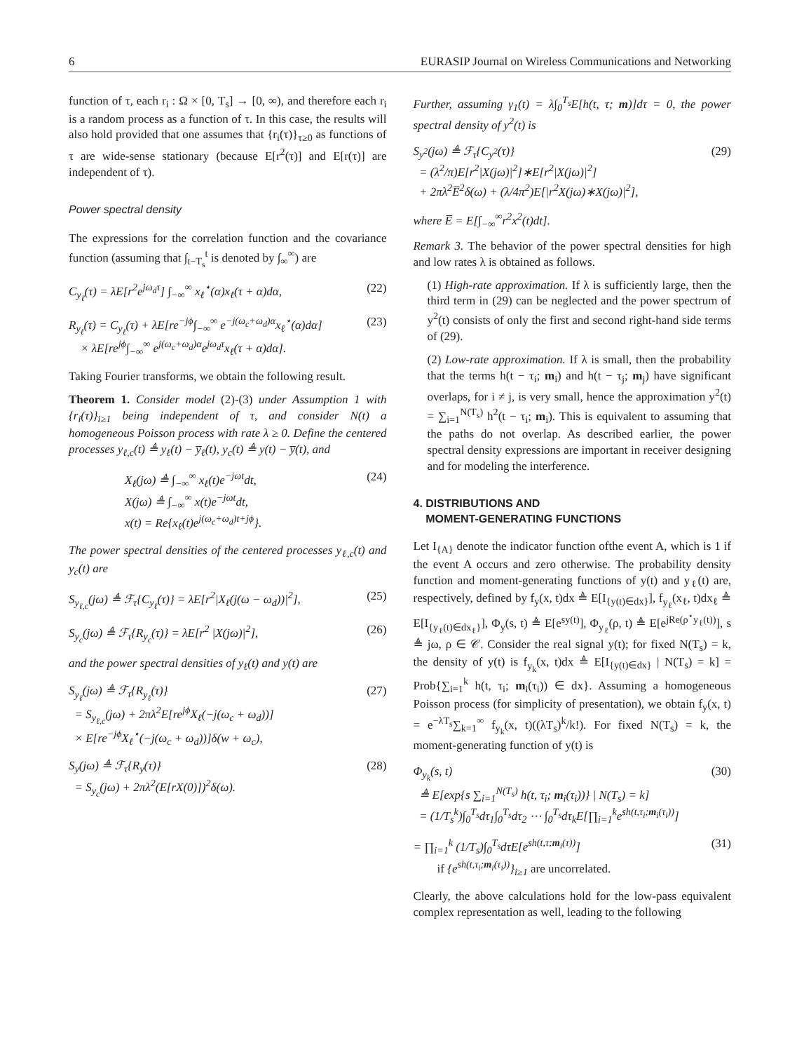6 EURASIP Journal on Wireless Communications and Networking
function of τ, each r<sub>i</sub> : Ω × [0, T<sub>s</sub>] → [0, ∞), and therefore each r<sub>i</sub> is a random process as a function of τ. In this case, the results will also hold provided that one assumes that {r<sub>i</sub>(τ)}<sub>τ≥0</sub> as functions of τ are wide-sense stationary (because E[r<sup>2</sup>(τ)] and E[r(τ)] are independent of τ).
Power spectral density
The expressions for the correlation function and the covariance function (assuming that ∫<sub>t−T<sub>s</sub></sub><sup>t</sup> is denoted by ∫<sub>∞</sub><sup>∞</sup>) are
C<sub>y<sub>ℓ</sub></sub>(τ) = λE[r<sup>2</sup>e<sup>jω<sub>d</sub>τ</sup>] ∫<sub>−∞</sub><sup>∞</sup> x<sub>ℓ</sub><sup>⋆</sup>(α)x<sub>ℓ</sub>(τ + α)dα, (22)
R<sub>y<sub>ℓ</sub></sub>(τ) = C<sub>y<sub>ℓ</sub></sub>(τ) + λE[re<sup>−jϕ</sup>∫<sub>−∞</sub><sup>∞</sup> e<sup>−j(ω<sub>c</sub>+ω<sub>d</sub>)α</sup>x<sub>ℓ</sub><sup>⋆</sup>(α)dα]
× λE[re<sup>jϕ</sup>∫<sub>−∞</sub><sup>∞</sup> e<sup>j(ω<sub>c</sub>+ω<sub>d</sub>)α</sup>e<sup>jω<sub>d</sub>τ</sup>x<sub>ℓ</sub>(τ + α)dα]. (23)
Taking Fourier transforms, we obtain the following result.
Theorem 1. Consider model (2)-(3) under Assumption 1 with {r<sub>i</sub>(τ)}<sub>i≥1</sub> being independent of τ, and consider N(t) a homogeneous Poisson process with rate λ ≥ 0. Define the centered processes y<sub>ℓ,c</sub>(t) ≜ y<sub>ℓ</sub>(t) − y̅<sub>ℓ</sub>(t), y<sub>c</sub>(t) ≜ y(t) − y̅(t), and
X<sub>ℓ</sub>(jω) ≜ ∫<sub>−∞</sub><sup>∞</sup> x<sub>ℓ</sub>(t)e<sup>−jωt</sup>dt,
X(jω) ≜ ∫<sub>−∞</sub><sup>∞</sup> x(t)e<sup>−jωt</sup>dt,
x(t) = Re{x<sub>ℓ</sub>(t)e<sup>j(ω<sub>c</sub>+ω<sub>d</sub>)t+jϕ</sup>}. (24)
The power spectral densities of the centered processes y<sub>ℓ,c</sub>(t) and y<sub>c</sub>(t) are
S<sub>y<sub>ℓ,c</sub></sub>(jω) ≜ ℱ<sub>τ</sub>{C<sub>y<sub>ℓ</sub></sub>(τ)} = λE[r<sup>2</sup>|X<sub>ℓ</sub>(j(ω − ω<sub>d</sub>))|<sup>2</sup>], (25)
S<sub>y<sub>c</sub></sub>(jω) ≜ ℱ<sub>τ</sub>{R<sub>y<sub>c</sub></sub>(τ)} = λE[r<sup>2</sup> |X(jω)|<sup>2</sup>], (26)
and the power spectral densities of y<sub>ℓ</sub>(t) and y(t) are
S<sub>y<sub>ℓ</sub></sub>(jω) ≜ ℱ<sub>τ</sub>{R<sub>y<sub>ℓ</sub></sub>(τ)}
= S<sub>y<sub>ℓ,c</sub></sub>(jω) + 2πλ<sup>2</sup>E[re<sup>jϕ</sup>X<sub>ℓ</sub>(−j(ω<sub>c</sub> + ω<sub>d</sub>))]
× E[re<sup>−jϕ</sup>X<sub>ℓ</sub><sup>⋆</sup>(−j(ω<sub>c</sub> + ω<sub>d</sub>))]δ(w + ω<sub>c</sub>), (27)
S<sub>y</sub>(jω) ≜ ℱ<sub>τ</sub>{R<sub>y</sub>(τ)}
= S<sub>y<sub>c</sub></sub>(jω) + 2πλ<sup>2</sup>(E[rX(0)])<sup>2</sup>δ(ω). (28)
Further, assuming γ<sub>1</sub>(t) = λ∫<sub>0</sub><sup>T<sub>s</sub></sup>E[h(t, τ; m)]dτ = 0, the power spectral density of y<sup>2</sup>(t) is
S<sub>y<sup>2</sup></sub>(jω) ≜ ℱ<sub>τ</sub>{C<sub>y<sup>2</sup></sub>(τ)}
= (λ<sup>2</sup>/π)E[r<sup>2</sup>|X(jω)|<sup>2</sup>]∗E[r<sup>2</sup>|X(jω)|<sup>2</sup>]
+ 2πλ<sup>2</sup>E̅<sup>2</sup>δ(ω) + (λ/4π<sup>2</sup>)E[|r<sup>2</sup>X(jω)∗X(jω)|<sup>2</sup>], (29)
where E̅ = E[∫<sub>−∞</sub><sup>∞</sup>r<sup>2</sup>x<sup>2</sup>(t)dt].
Remark 3. The behavior of the power spectral densities for high and low rates λ is obtained as follows.
(1) High-rate approximation. If λ is sufficiently large, then the third term in (29) can be neglected and the power spectrum of y<sup>2</sup>(t) consists of only the first and second right-hand side terms of (29).
(2) Low-rate approximation. If λ is small, then the probability that the terms h(t − τ<sub>i</sub>; m<sub>i</sub>) and h(t − τ<sub>j</sub>; m<sub>j</sub>) have significant overlaps, for i ≠ j, is very small, hence the approximation y<sup>2</sup>(t) = ∑<sub>i=1</sub><sup>N(T<sub>s</sub>)</sup> h<sup>2</sup>(t − τ<sub>i</sub>; m<sub>i</sub>). This is equivalent to assuming that the paths do not overlap. As described earlier, the power spectral density expressions are important in receiver designing and for modeling the interference.
4. DISTRIBUTIONS AND
MOMENT-GENERATING FUNCTIONS
Let I<sub>{A}</sub> denote the indicator function ofthe event A, which is 1 if the event A occurs and zero otherwise. The probability density function and moment-generating functions of y(t) and y<sub>ℓ</sub>(t) are, respectively, defined by f<sub>y</sub>(x, t)dx ≜ E[I<sub>{y(t)∈dx}</sub>], f<sub>y<sub>ℓ</sub></sub>(x<sub>ℓ</sub>, t)dx<sub>ℓ</sub> ≜ E[I<sub>{y<sub>ℓ</sub>(t)∈dx<sub>ℓ</sub>}</sub>], Φ<sub>y</sub>(s, t) ≜ E[e<sup>sy(t)</sup>], Φ<sub>y<sub>ℓ</sub></sub>(ρ, t) ≜ E[e<sup>jRe(ρ<sup>⋆</sup>y<sub>ℓ</sub>(t))</sup>], s ≜ jω, ρ ∈ 𝒞. Consider the real signal y(t); for fixed N(T<sub>s</sub>) = k, the density of y(t) is f<sub>y<sub>k</sub></sub>(x, t)dx ≜ E[I<sub>{y(t)∈dx}</sub> | N(T<sub>s</sub>) = k] = Prob{∑<sub>i=1</sub><sup>k</sup> h(t, τ<sub>i</sub>; m<sub>i</sub>(τ<sub>i</sub>)) ∈ dx}. Assuming a homogeneous Poisson process (for simplicity of presentation), we obtain f<sub>y</sub>(x, t) = e<sup>−λT<sub>s</sub></sup>∑<sub>k=1</sub><sup>∞</sup> f<sub>y<sub>k</sub></sub>(x, t)((λT<sub>s</sub>)<sup>k</sup>/k!). For fixed N(T<sub>s</sub>) = k, the moment-generating function of y(t) is
Φ<sub>y<sub>k</sub></sub>(s, t)
≜ E[exp{s ∑<sub>i=1</sub><sup>N(T<sub>s</sub>)</sup> h(t, τ<sub>i</sub>; m<sub>i</sub>(τ<sub>i</sub>))} | N(T<sub>s</sub>) = k]
= (1/T<sub>s</sub><sup>k</sup>)∫<sub>0</sub><sup>T<sub>s</sub></sup>dτ<sub>1</sub>∫<sub>0</sub><sup>T<sub>s</sub></sup>dτ<sub>2</sub> ⋯ ∫<sub>0</sub><sup>T<sub>s</sub></sup>dτ<sub>k</sub>E[∏<sub>i=1</sub><sup>k</sup>e<sup>sh(t,τ<sub>i</sub>;m<sub>i</sub>(τ<sub>i</sub>))</sup>] (30)
= ∏<sub>i=1</sub><sup>k</sup> (1/T<sub>s</sub>)∫<sub>0</sub><sup>T<sub>s</sub></sup>dτE[e<sup>sh(t,τ;m<sub>i</sub>(τ))</sup>]
if {e<sup>sh(t,τ<sub>i</sub>;m<sub>i</sub>(τ<sub>i</sub>))</sup>}<sub>i≥1</sub> are uncorrelated. (31)
Clearly, the above calculations hold for the low-pass equivalent complex representation as well, leading to the following